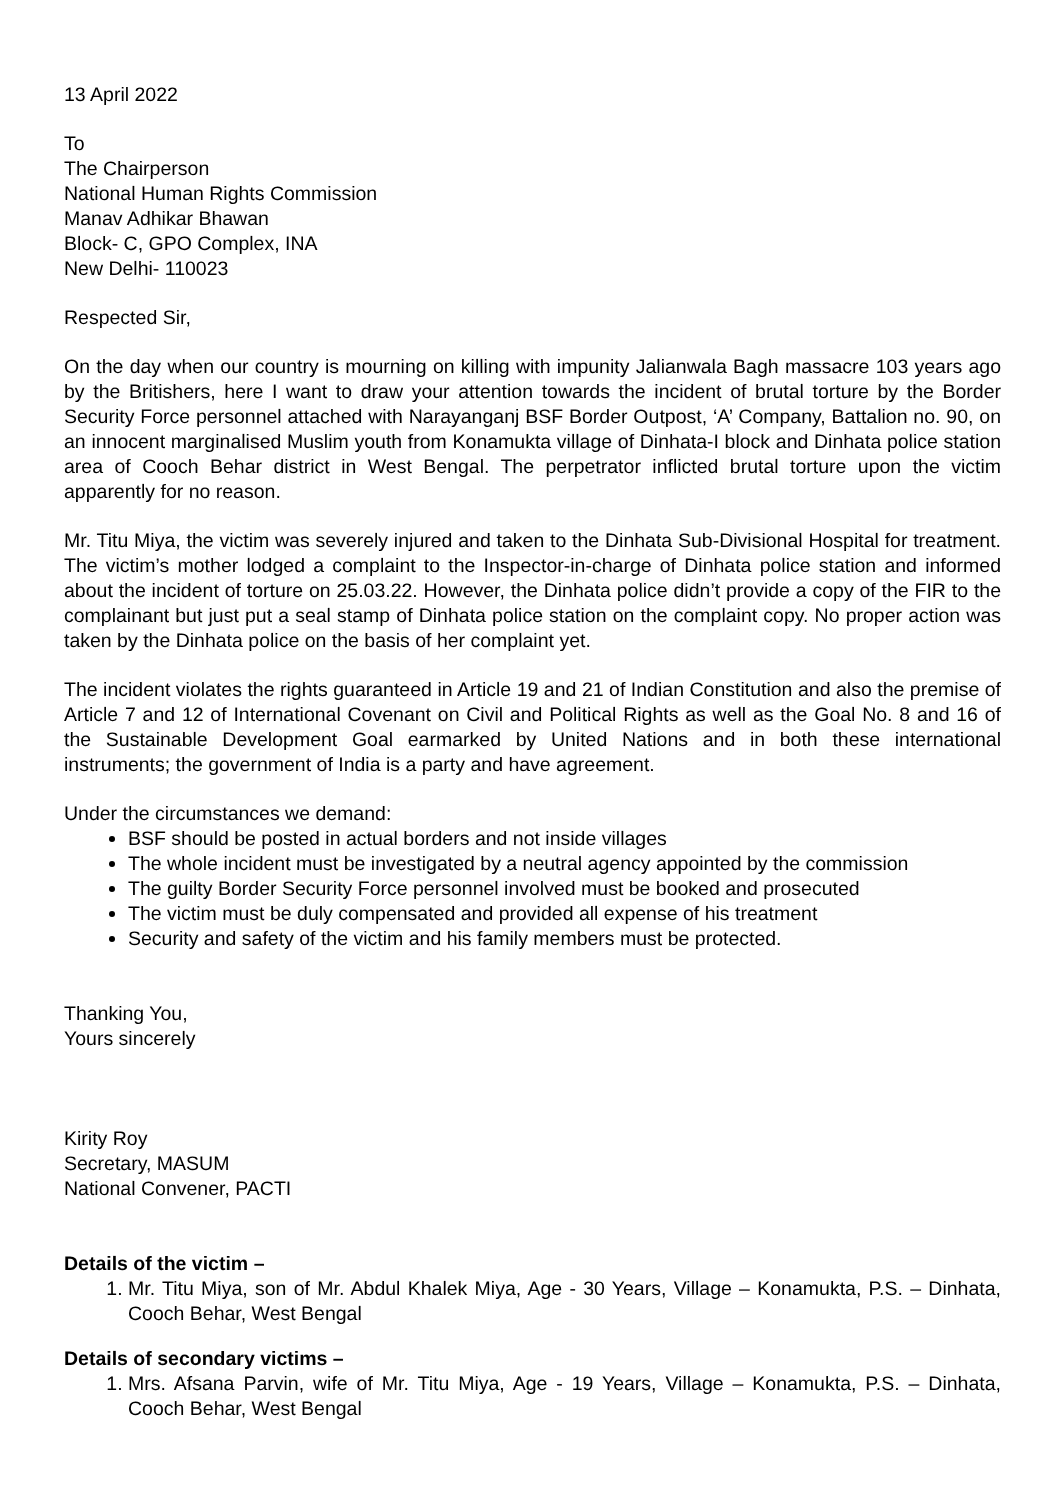13 April 2022
To
The Chairperson
National Human Rights Commission
Manav Adhikar Bhawan
Block- C, GPO Complex, INA
New Delhi- 110023
Respected Sir,
On the day when our country is mourning on killing with impunity Jalianwala Bagh massacre 103 years ago by the Britishers, here I want to draw your attention towards the incident of brutal torture by the Border Security Force personnel attached with Narayanganj BSF Border Outpost, ‘A’ Company, Battalion no. 90, on an innocent marginalised Muslim youth from Konamukta village of Dinhata-I block and Dinhata police station area of Cooch Behar district in West Bengal. The perpetrator inflicted brutal torture upon the victim apparently for no reason.
Mr. Titu Miya, the victim was severely injured and taken to the Dinhata Sub-Divisional Hospital for treatment. The victim’s mother lodged a complaint to the Inspector-in-charge of Dinhata police station and informed about the incident of torture on 25.03.22. However, the Dinhata police didn’t provide a copy of the FIR to the complainant but just put a seal stamp of Dinhata police station on the complaint copy. No proper action was taken by the Dinhata police on the basis of her complaint yet.
The incident violates the rights guaranteed in Article 19 and 21 of Indian Constitution and also the premise of Article 7 and 12 of International Covenant on Civil and Political Rights as well as the Goal No. 8 and 16 of the Sustainable Development Goal earmarked by United Nations and in both these international instruments; the government of India is a party and have agreement.
Under the circumstances we demand:
BSF should be posted in actual borders and not inside villages
The whole incident must be investigated by a neutral agency appointed by the commission
The guilty Border Security Force personnel involved must be booked and prosecuted
The victim must be duly compensated and provided all expense of his treatment
Security and safety of the victim and his family members must be protected.
Thanking You,
Yours sincerely
Kirity Roy
Secretary, MASUM
National Convener, PACTI
Details of the victim –
1. Mr. Titu Miya, son of Mr. Abdul Khalek Miya, Age - 30 Years, Village – Konamukta, P.S. – Dinhata, Cooch Behar, West Bengal
Details of secondary victims –
1. Mrs. Afsana Parvin, wife of Mr. Titu Miya, Age - 19 Years, Village – Konamukta, P.S. – Dinhata, Cooch Behar, West Bengal